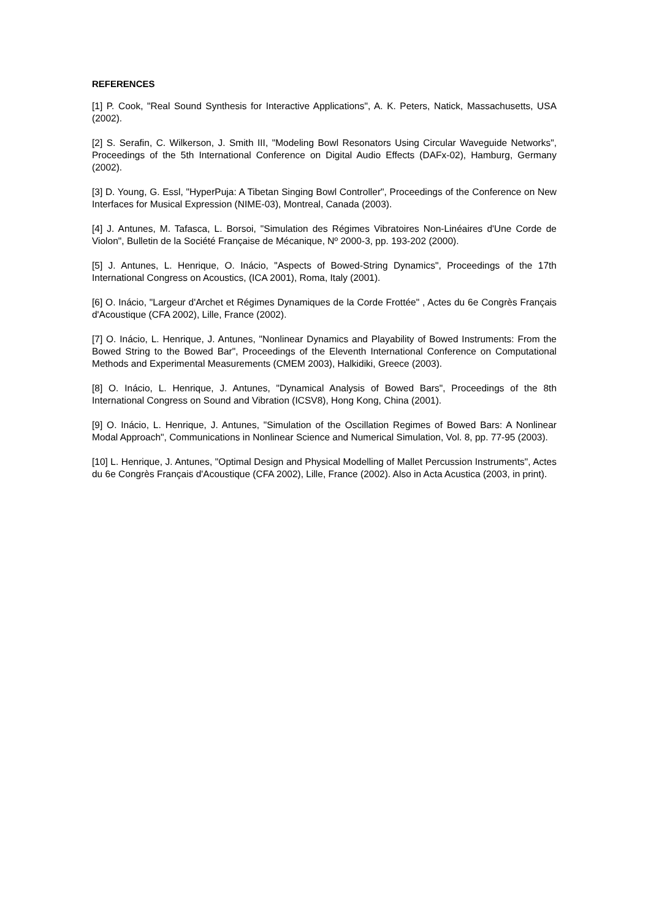REFERENCES
[1] P. Cook, "Real Sound Synthesis for Interactive Applications", A. K. Peters, Natick, Massachusetts, USA (2002).
[2] S. Serafin, C. Wilkerson, J. Smith III, "Modeling Bowl Resonators Using Circular Waveguide Networks", Proceedings of the 5th International Conference on Digital Audio Effects (DAFx-02), Hamburg, Germany (2002).
[3] D. Young, G. Essl, "HyperPuja: A Tibetan Singing Bowl Controller", Proceedings of the Conference on New Interfaces for Musical Expression (NIME-03), Montreal, Canada (2003).
[4] J. Antunes, M. Tafasca, L. Borsoi, "Simulation des Régimes Vibratoires Non-Linéaires d'Une Corde de Violon", Bulletin de la Société Française de Mécanique, Nº 2000-3, pp. 193-202 (2000).
[5] J. Antunes, L. Henrique, O. Inácio, "Aspects of Bowed-String Dynamics", Proceedings of the 17th International Congress on Acoustics, (ICA 2001), Roma, Italy (2001).
[6] O. Inácio, "Largeur d'Archet et Régimes Dynamiques de la Corde Frottée" , Actes du 6e Congrès Français d'Acoustique (CFA 2002), Lille, France (2002).
[7] O. Inácio, L. Henrique, J. Antunes, "Nonlinear Dynamics and Playability of Bowed Instruments: From the Bowed String to the Bowed Bar", Proceedings of the Eleventh International Conference on Computational Methods and Experimental Measurements (CMEM 2003), Halkidiki, Greece (2003).
[8] O. Inácio, L. Henrique, J. Antunes, "Dynamical Analysis of Bowed Bars", Proceedings of the 8th International Congress on Sound and Vibration (ICSV8), Hong Kong, China (2001).
[9] O. Inácio, L. Henrique, J. Antunes, "Simulation of the Oscillation Regimes of Bowed Bars: A Nonlinear Modal Approach", Communications in Nonlinear Science and Numerical Simulation, Vol. 8, pp. 77-95 (2003).
[10] L. Henrique, J. Antunes, "Optimal Design and Physical Modelling of Mallet Percussion Instruments", Actes du 6e Congrès Français d'Acoustique (CFA 2002), Lille, France (2002). Also in Acta Acustica (2003, in print).